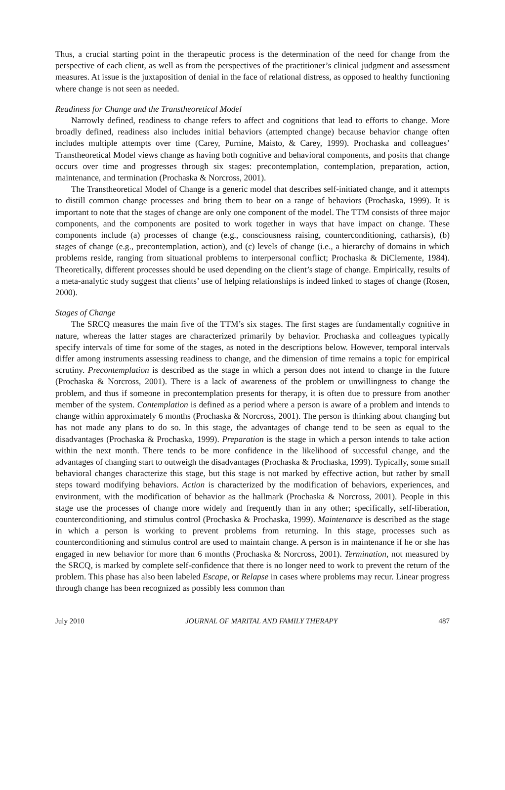Thus, a crucial starting point in the therapeutic process is the determination of the need for change from the perspective of each client, as well as from the perspectives of the practitioner’s clinical judgment and assessment measures. At issue is the juxtaposition of denial in the face of relational distress, as opposed to healthy functioning where change is not seen as needed.
Readiness for Change and the Transtheoretical Model
Narrowly defined, readiness to change refers to affect and cognitions that lead to efforts to change. More broadly defined, readiness also includes initial behaviors (attempted change) because behavior change often includes multiple attempts over time (Carey, Purnine, Maisto, & Carey, 1999). Prochaska and colleagues’ Transtheoretical Model views change as having both cognitive and behavioral components, and posits that change occurs over time and progresses through six stages: precontemplation, contemplation, preparation, action, maintenance, and termination (Prochaska & Norcross, 2001).
The Transtheoretical Model of Change is a generic model that describes self-initiated change, and it attempts to distill common change processes and bring them to bear on a range of behaviors (Prochaska, 1999). It is important to note that the stages of change are only one component of the model. The TTM consists of three major components, and the components are posited to work together in ways that have impact on change. These components include (a) processes of change (e.g., consciousness raising, counterconditioning, catharsis), (b) stages of change (e.g., precontemplation, action), and (c) levels of change (i.e., a hierarchy of domains in which problems reside, ranging from situational problems to interpersonal conflict; Prochaska & DiClemente, 1984). Theoretically, different processes should be used depending on the client’s stage of change. Empirically, results of a meta-analytic study suggest that clients’ use of helping relationships is indeed linked to stages of change (Rosen, 2000).
Stages of Change
The SRCQ measures the main five of the TTM’s six stages. The first stages are fundamentally cognitive in nature, whereas the latter stages are characterized primarily by behavior. Prochaska and colleagues typically specify intervals of time for some of the stages, as noted in the descriptions below. However, temporal intervals differ among instruments assessing readiness to change, and the dimension of time remains a topic for empirical scrutiny. Precontemplation is described as the stage in which a person does not intend to change in the future (Prochaska & Norcross, 2001). There is a lack of awareness of the problem or unwillingness to change the problem, and thus if someone in precontemplation presents for therapy, it is often due to pressure from another member of the system. Contemplation is defined as a period where a person is aware of a problem and intends to change within approximately 6 months (Prochaska & Norcross, 2001). The person is thinking about changing but has not made any plans to do so. In this stage, the advantages of change tend to be seen as equal to the disadvantages (Prochaska & Prochaska, 1999). Preparation is the stage in which a person intends to take action within the next month. There tends to be more confidence in the likelihood of successful change, and the advantages of changing start to outweigh the disadvantages (Prochaska & Prochaska, 1999). Typically, some small behavioral changes characterize this stage, but this stage is not marked by effective action, but rather by small steps toward modifying behaviors. Action is characterized by the modification of behaviors, experiences, and environment, with the modification of behavior as the hallmark (Prochaska & Norcross, 2001). People in this stage use the processes of change more widely and frequently than in any other; specifically, self-liberation, counterconditioning, and stimulus control (Prochaska & Prochaska, 1999). Maintenance is described as the stage in which a person is working to prevent problems from returning. In this stage, processes such as counterconditioning and stimulus control are used to maintain change. A person is in maintenance if he or she has engaged in new behavior for more than 6 months (Prochaska & Norcross, 2001). Termination, not measured by the SRCQ, is marked by complete self-confidence that there is no longer need to work to prevent the return of the problem. This phase has also been labeled Escape, or Relapse in cases where problems may recur. Linear progress through change has been recognized as possibly less common than
July 2010 JOURNAL OF MARITAL AND FAMILY THERAPY 487